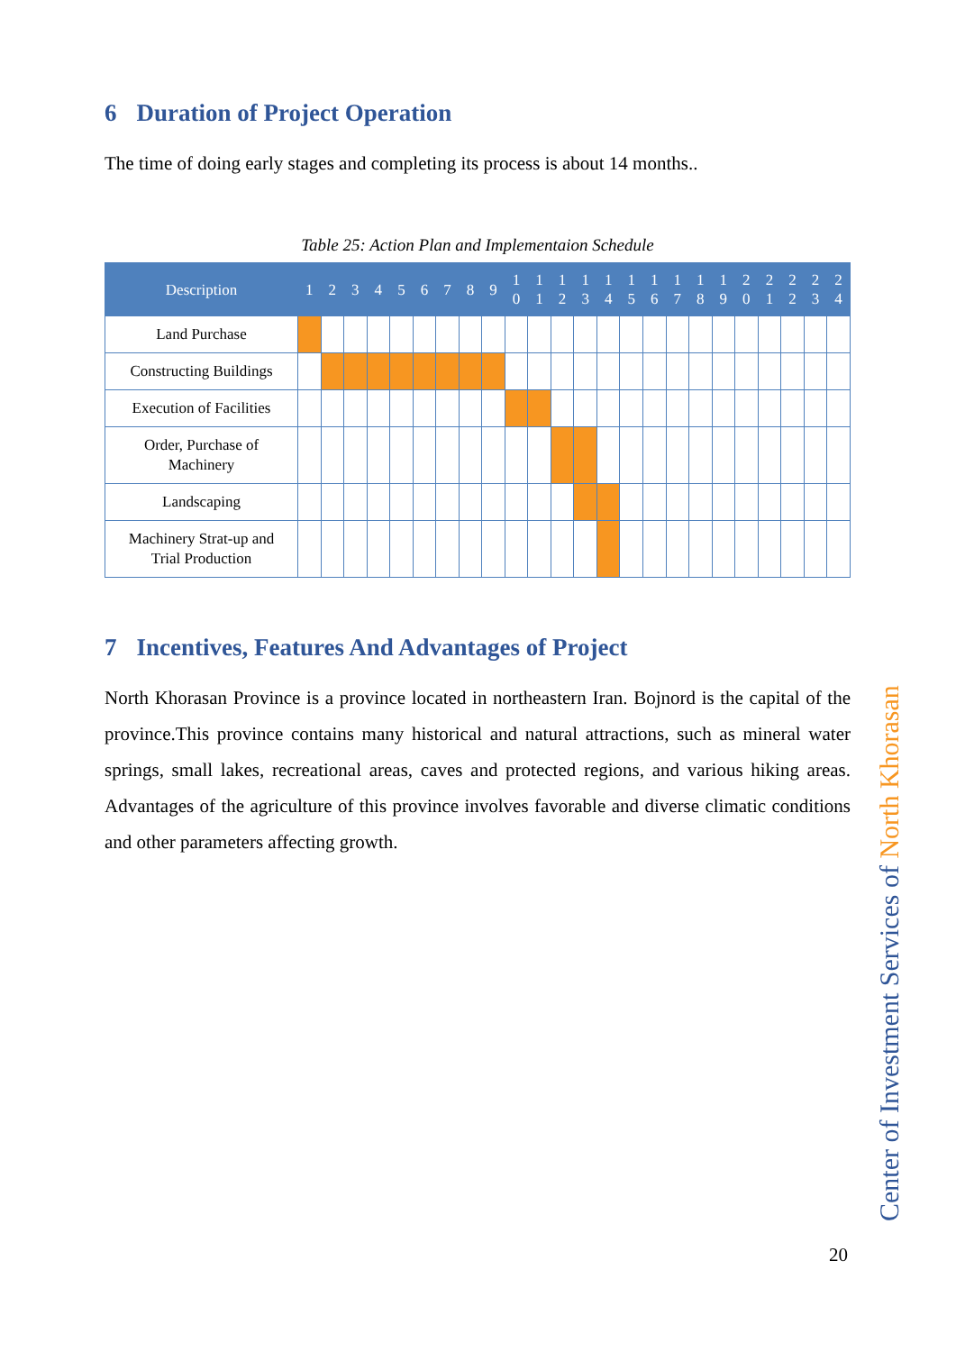6 Duration of Project Operation
The time of doing early stages and completing its process is about 14 months..
Table 25: Action Plan and Implementaion Schedule
| Description | 1 | 2 | 3 | 4 | 5 | 6 | 7 | 8 | 9 | 1 0 | 1 1 | 1 2 | 1 3 | 1 4 | 1 5 | 1 6 | 1 7 | 1 8 | 1 9 | 2 0 | 2 1 | 2 2 | 2 3 | 2 4 |
| --- | --- | --- | --- | --- | --- | --- | --- | --- | --- | --- | --- | --- | --- | --- | --- | --- | --- | --- | --- | --- | --- | --- | --- | --- |
| Land Purchase | | | | | | | | | | | | | | | | | | | | | | | | |
| Constructing Buildings | | | | | | | | | | | | | | | | | | | | | | | | |
| Execution of Facilities | | | | | | | | | | | | | | | | | | | | | | | | |
| Order, Purchase of Machinery | | | | | | | | | | | | | | | | | | | | | | | | |
| Landscaping | | | | | | | | | | | | | | | | | | | | | | | | |
| Machinery Strat-up and Trial Production | | | | | | | | | | | | | | | | | | | | | | | | |
7 Incentives, Features And Advantages of Project
North Khorasan Province is a province located in northeastern Iran. Bojnord is the capital of the province.This province contains many historical and natural attractions, such as mineral water springs, small lakes, recreational areas, caves and protected regions, and various hiking areas. Advantages of the agriculture of this province involves favorable and diverse climatic conditions and other parameters affecting growth.
Center of Investment Services of North Khorasan
20